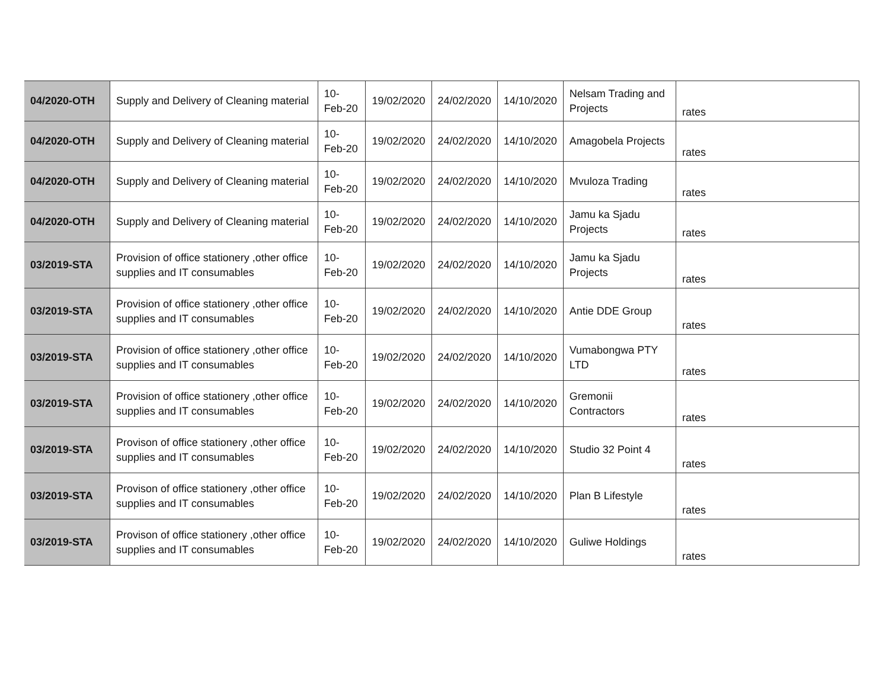| 04/2020-OTH | Supply and Delivery of Cleaning material | 10-Feb-20 | 19/02/2020 | 24/02/2020 | 14/10/2020 | Nelsam Trading and Projects | rates |
| 04/2020-OTH | Supply and Delivery of Cleaning material | 10-Feb-20 | 19/02/2020 | 24/02/2020 | 14/10/2020 | Amagobela Projects | rates |
| 04/2020-OTH | Supply and Delivery of Cleaning material | 10-Feb-20 | 19/02/2020 | 24/02/2020 | 14/10/2020 | Mvuloza Trading | rates |
| 04/2020-OTH | Supply and Delivery of Cleaning material | 10-Feb-20 | 19/02/2020 | 24/02/2020 | 14/10/2020 | Jamu ka Sjadu Projects | rates |
| 03/2019-STA | Provision of office stationery ,other office supplies and IT consumables | 10-Feb-20 | 19/02/2020 | 24/02/2020 | 14/10/2020 | Jamu ka Sjadu Projects | rates |
| 03/2019-STA | Provision of office stationery ,other office supplies and IT consumables | 10-Feb-20 | 19/02/2020 | 24/02/2020 | 14/10/2020 | Antie DDE Group | rates |
| 03/2019-STA | Provision of office stationery ,other office supplies and IT consumables | 10-Feb-20 | 19/02/2020 | 24/02/2020 | 14/10/2020 | Vumabongwa PTY LTD | rates |
| 03/2019-STA | Provision of office stationery ,other office supplies and IT consumables | 10-Feb-20 | 19/02/2020 | 24/02/2020 | 14/10/2020 | Gremonii Contractors | rates |
| 03/2019-STA | Provison of office stationery ,other office supplies and IT consumables | 10-Feb-20 | 19/02/2020 | 24/02/2020 | 14/10/2020 | Studio 32 Point 4 | rates |
| 03/2019-STA | Provison of office stationery ,other office supplies and IT consumables | 10-Feb-20 | 19/02/2020 | 24/02/2020 | 14/10/2020 | Plan B Lifestyle | rates |
| 03/2019-STA | Provison of office stationery ,other office supplies and IT consumables | 10-Feb-20 | 19/02/2020 | 24/02/2020 | 14/10/2020 | Guliwe Holdings | rates |